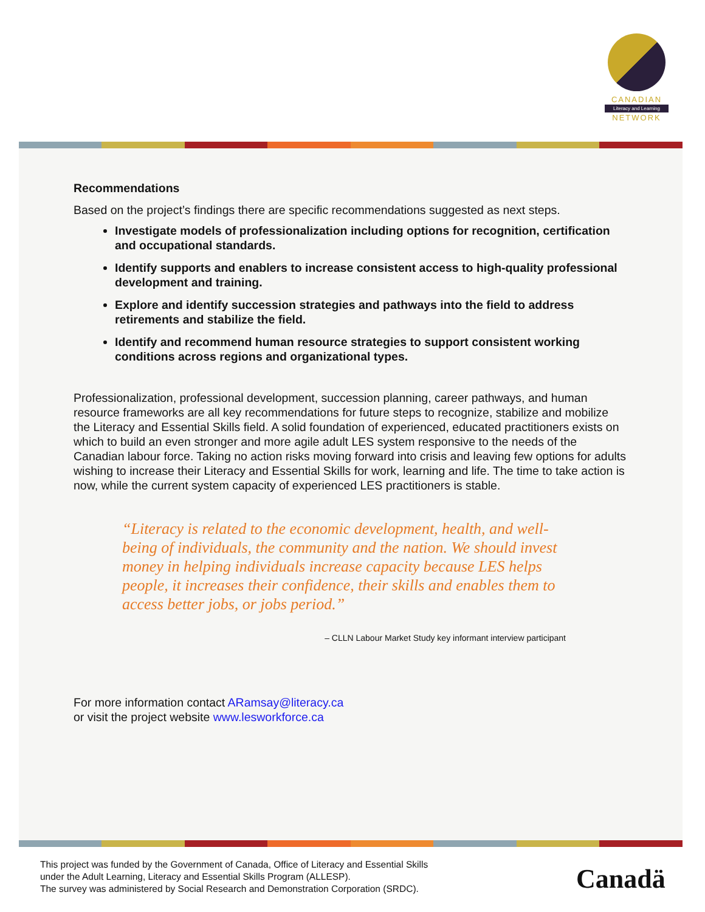CANADIAN
Literacy and Learning
NETWORK
Recommendations
Based on the project’s findings there are specific recommendations suggested as next steps.
Investigate models of professionalization including options for recognition, certification and occupational standards.
Identify supports and enablers to increase consistent access to high-quality professional development and training.
Explore and identify succession strategies and pathways into the field to address retirements and stabilize the field.
Identify and recommend human resource strategies to support consistent working conditions across regions and organizational types.
Professionalization, professional development, succession planning, career pathways, and human resource frameworks are all key recommendations for future steps to recognize, stabilize and mobilize the Literacy and Essential Skills field. A solid foundation of experienced, educated practitioners exists on which to build an even stronger and more agile adult LES system responsive to the needs of the Canadian labour force. Taking no action risks moving forward into crisis and leaving few options for adults wishing to increase their Literacy and Essential Skills for work, learning and life. The time to take action is now, while the current system capacity of experienced LES practitioners is stable.
“Literacy is related to the economic development, health, and well-being of individuals, the community and the nation. We should invest money in helping individuals increase capacity because LES helps people, it increases their confidence, their skills and enables them to access better jobs, or jobs period.”
– CLLN Labour Market Study key informant interview participant
For more information contact ARamsay@literacy.ca
or visit the project website www.lesworkforce.ca
This project was funded by the Government of Canada, Office of Literacy and Essential Skills
under the Adult Learning, Literacy and Essential Skills Program (ALLESP).
The survey was administered by Social Research and Demonstration Corporation (SRDC).
Canadä